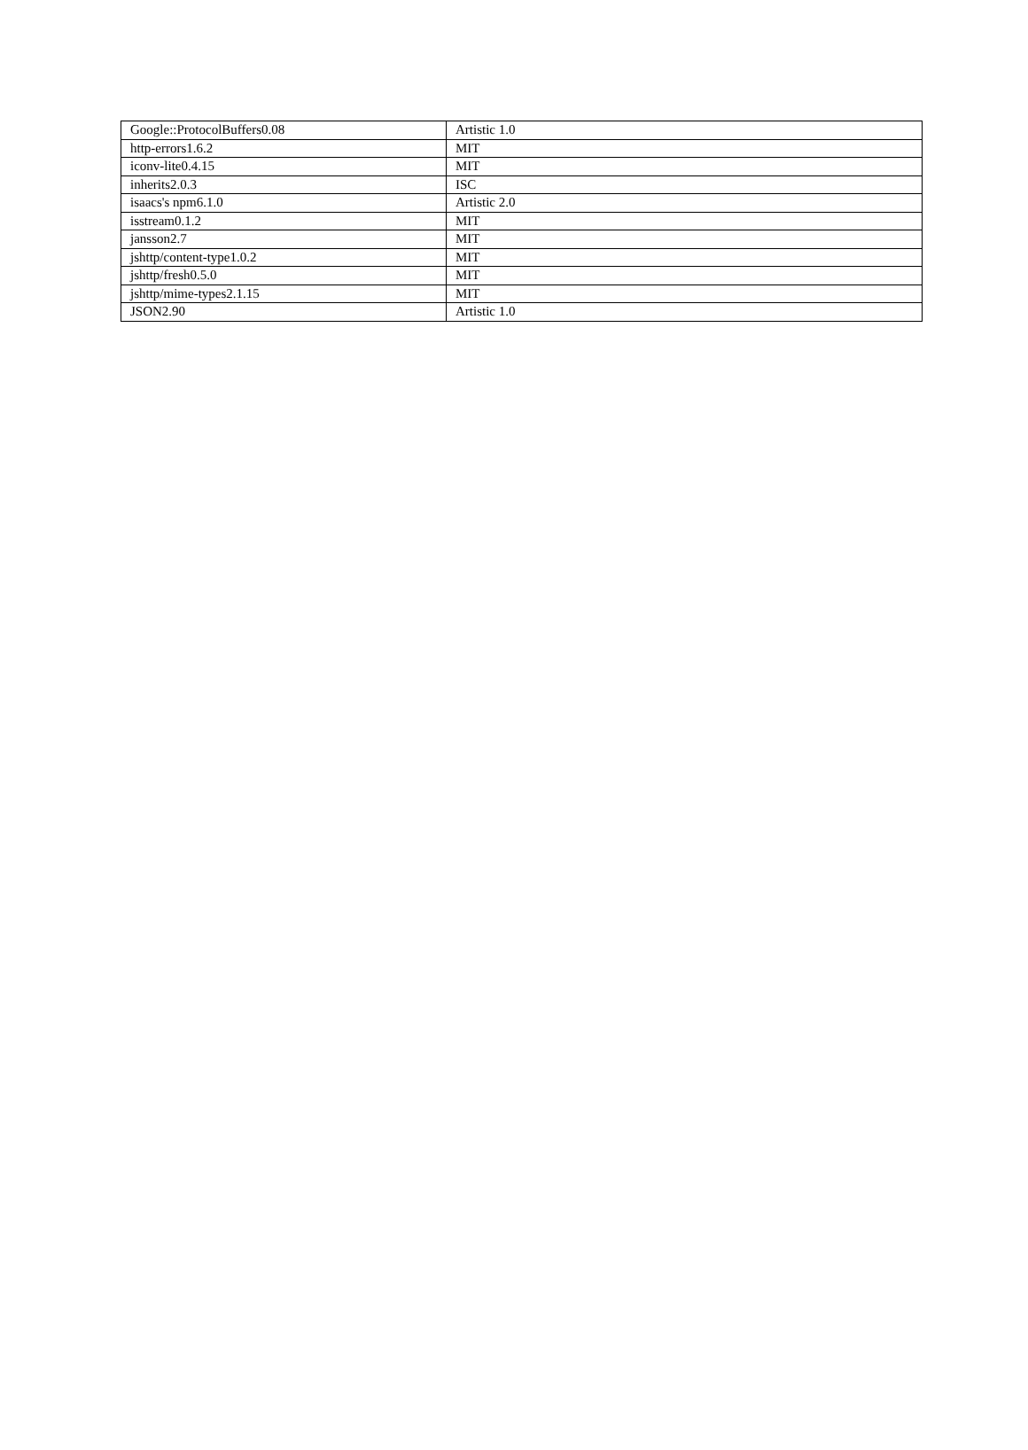| Google::ProtocolBuffers0.08 | Artistic 1.0 |
| http-errors1.6.2 | MIT |
| iconv-lite0.4.15 | MIT |
| inherits2.0.3 | ISC |
| isaacs's npm6.1.0 | Artistic 2.0 |
| isstream0.1.2 | MIT |
| jansson2.7 | MIT |
| jshttp/content-type1.0.2 | MIT |
| jshttp/fresh0.5.0 | MIT |
| jshttp/mime-types2.1.15 | MIT |
| JSON2.90 | Artistic 1.0 |